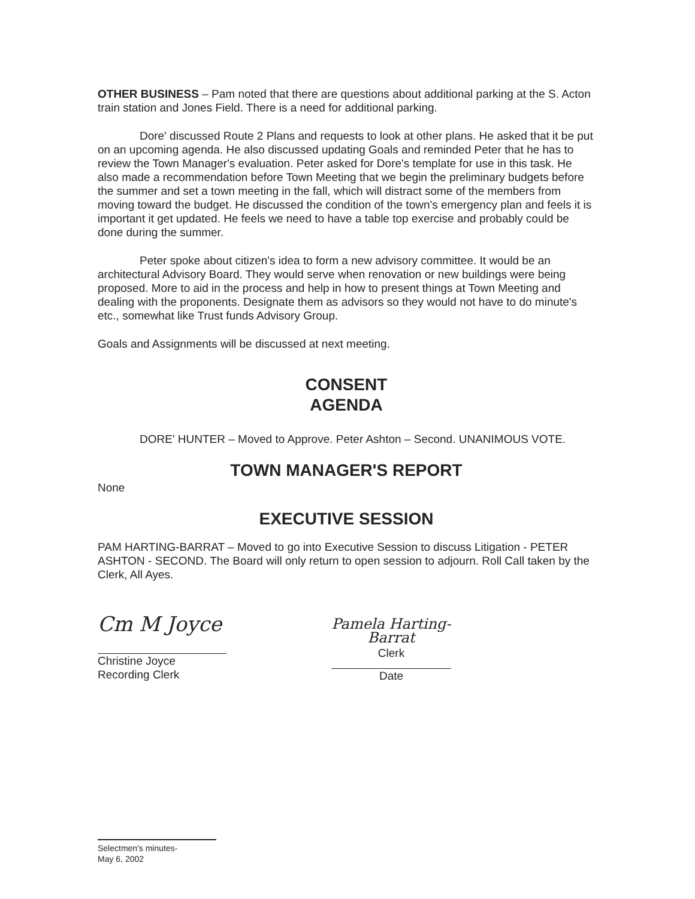OTHER BUSINESS – Pam noted that there are questions about additional parking at the S. Acton train station and Jones Field. There is a need for additional parking.
Dore' discussed Route 2 Plans and requests to look at other plans. He asked that it be put on an upcoming agenda. He also discussed updating Goals and reminded Peter that he has to review the Town Manager's evaluation. Peter asked for Dore's template for use in this task. He also made a recommendation before Town Meeting that we begin the preliminary budgets before the summer and set a town meeting in the fall, which will distract some of the members from moving toward the budget. He discussed the condition of the town's emergency plan and feels it is important it get updated. He feels we need to have a table top exercise and probably could be done during the summer.
Peter spoke about citizen's idea to form a new advisory committee. It would be an architectural Advisory Board. They would serve when renovation or new buildings were being proposed. More to aid in the process and help in how to present things at Town Meeting and dealing with the proponents. Designate them as advisors so they would not have to do minute's etc., somewhat like Trust funds Advisory Group.
Goals and Assignments will be discussed at next meeting.
CONSENT
AGENDA
DORE' HUNTER – Moved to Approve. Peter Ashton – Second. UNANIMOUS VOTE.
TOWN MANAGER'S REPORT
None
EXECUTIVE SESSION
PAM HARTING-BARRAT – Moved to go into Executive Session to discuss Litigation - PETER ASHTON - SECOND. The Board will only return to open session to adjourn. Roll Call taken by the Clerk, All Ayes.
Cm M Joyce
Christine Joyce
Recording Clerk
Pamela Harting-Barrat
Clerk
Date
Selectmen's minutes-
May 6, 2002